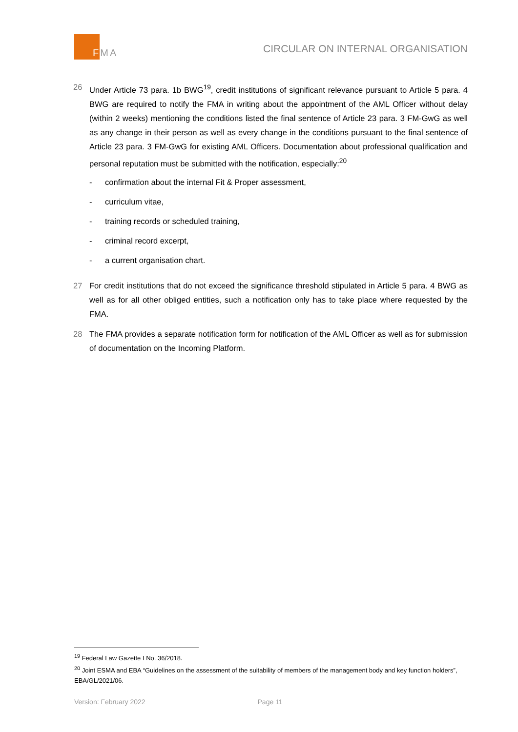FMA
CIRCULAR ON INTERNAL ORGANISATION
26 Under Article 73 para. 1b BWG<sup>19</sup>, credit institutions of significant relevance pursuant to Article 5 para. 4 BWG are required to notify the FMA in writing about the appointment of the AML Officer without delay (within 2 weeks) mentioning the conditions listed the final sentence of Article 23 para. 3 FM-GwG as well as any change in their person as well as every change in the conditions pursuant to the final sentence of Article 23 para. 3 FM-GwG for existing AML Officers. Documentation about professional qualification and personal reputation must be submitted with the notification, especially:<sup>20</sup>
- confirmation about the internal Fit & Proper assessment,
- curriculum vitae,
- training records or scheduled training,
- criminal record excerpt,
- a current organisation chart.
27 For credit institutions that do not exceed the significance threshold stipulated in Article 5 para. 4 BWG as well as for all other obliged entities, such a notification only has to take place where requested by the FMA.
28 The FMA provides a separate notification form for notification of the AML Officer as well as for submission of documentation on the Incoming Platform.
<sup>19</sup> Federal Law Gazette I No. 36/2018.
<sup>20</sup> Joint ESMA and EBA “Guidelines on the assessment of the suitability of members of the management body and key function holders”, EBA/GL/2021/06.
Version: February 2022 Page 11